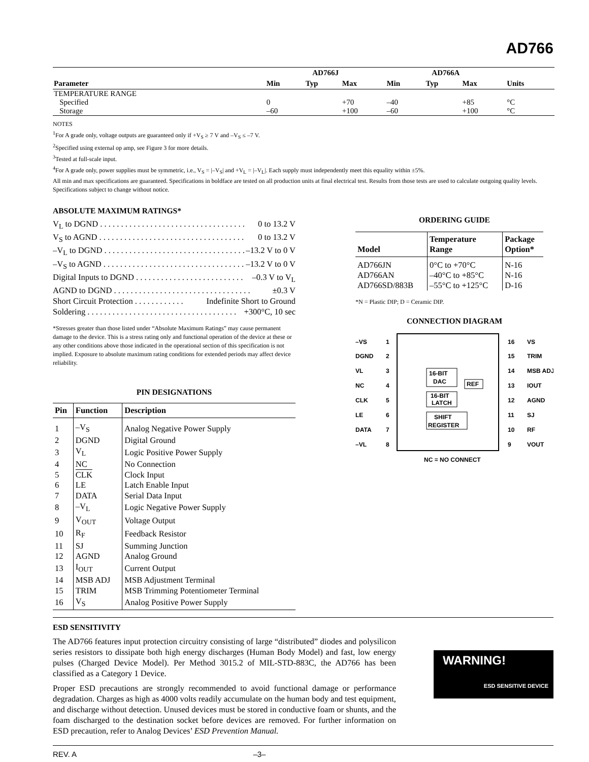AD766
| Parameter | AD766J | | | AD766A | | | Units |
| --- | --- | --- | --- | --- | --- | --- | --- |
| | Min | Typ | Max | Min | Typ | Max | |
| TEMPERATURE RANGE | | | | | | | |
| Specified | 0 | | +70 | –40 | | +85 | °C |
| Storage | –60 | | +100 | –60 | | +100 | °C |
NOTES
<sup>1</sup> For A grade only, voltage outputs are guaranteed only if +V<sub>S</sub> ≥ 7 V and –V<sub>S</sub> ≤ –7 V.
<sup>2</sup> Specified using external op amp, see Figure 3 for more details.
<sup>3</sup> Tested at full-scale input.
<sup>4</sup> For A grade only, power supplies must be symmetric, i.e., V<sub>S</sub> = |–V<sub>S</sub>| and +V<sub>L</sub> = |–V<sub>L</sub>|. Each supply must independently meet this equality within ±5%.
All min and max specifications are guaranteed. Specifications in boldface are tested on all production units at final electrical test. Results from those tests are used to calculate outgoing quality levels.
Specifications subject to change without notice.
ABSOLUTE MAXIMUM RATINGS*
V<sub>L</sub> to DGND . . . . . . . . . . . . . . . . . . . . . . . . . . . . . . . . . . . 0 to 13.2 V
V<sub>S</sub> to AGND . . . . . . . . . . . . . . . . . . . . . . . . . . . . . . . . . . . 0 to 13.2 V
–V<sub>L</sub> to DGND . . . . . . . . . . . . . . . . . . . . . . . . . . . . . . . . . . –13.2 V to 0 V
–V<sub>S</sub> to AGND . . . . . . . . . . . . . . . . . . . . . . . . . . . . . . . . . . –13.2 V to 0 V
Digital Inputs to DGND . . . . . . . . . . . . . . . . . . . . . . . . . . –0.3 V to V<sub>L</sub>
AGND to DGND . . . . . . . . . . . . . . . . . . . . . . . . . . . . . . . . . ±0.3 V
Short Circuit Protection . . . . . . . . . . . . Indefinite Short to Ground
Soldering . . . . . . . . . . . . . . . . . . . . . . . . . . . . . . . . . . . . +300°C, 10 sec
*Stresses greater than those listed under “Absolute Maximum Ratings” may cause permanent damage to the device. This is a stress rating only and functional operation of the device at these or any other conditions above those indicated in the operational section of this specification is not implied. Exposure to absolute maximum rating conditions for extended periods may affect device reliability.
PIN DESIGNATIONS
| Pin | Function | Description |
| --- | --- | --- |
| 1 | –V<sub>S</sub> | Analog Negative Power Supply |
| 2 | DGND | Digital Ground |
| 3 | V<sub>L</sub> | Logic Positive Power Supply |
| 4 | NC | No Connection |
| 5 | CLK | Clock Input |
| 6 | LE | Latch Enable Input |
| 7 | DATA | Serial Data Input |
| 8 | –V<sub>L</sub> | Logic Negative Power Supply |
| 9 | V<sub>OUT</sub> | Voltage Output |
| 10 | R<sub>F</sub> | Feedback Resistor |
| 11 | SJ | Summing Junction |
| 12 | AGND | Analog Ground |
| 13 | I<sub>OUT</sub> | Current Output |
| 14 | MSB ADJ | MSB Adjustment Terminal |
| 15 | TRIM | MSB Trimming Potentiometer Terminal |
| 16 | V<sub>S</sub> | Analog Positive Power Supply |
ORDERING GUIDE
| Model | Temperature Range | Package Option* |
| --- | --- | --- |
| AD766JN | 0°C to +70°C | N-16 |
| AD766AN | –40°C to +85°C | N-16 |
| AD766SD/883B | –55°C to +125°C | D-16 |
*N = Plastic DIP; D = Ceramic DIP.
CONNECTION DIAGRAM
–VS
DGND
VL
NC
CLK
LE
DATA
–VL
1
2
3
4
5
6
7
8
16
15
14
13
12
11
10
9
VS
TRIM
MSB ADJ
IOUT
AGND
SJ
RF
VOUT
16-BIT
DAC
REF
16-BIT
LATCH
SHIFT
REGISTER
NC = NO CONNECT
ESD SENSITIVITY
The AD766 features input protection circuitry consisting of large “distributed” diodes and polysilicon series resistors to dissipate both high energy discharges (Human Body Model) and fast, low energy pulses (Charged Device Model). Per Method 3015.2 of MIL-STD-883C, the AD766 has been classified as a Category 1 Device.
Proper ESD precautions are strongly recommended to avoid functional damage or performance degradation. Charges as high as 4000 volts readily accumulate on the human body and test equipment, and discharge without detection. Unused devices must be stored in conductive foam or shunts, and the foam discharged to the destination socket before devices are removed. For further information on ESD precaution, refer to Analog Devices’ ESD Prevention Manual.
WARNING!
ESD SENSITIVE DEVICE
REV. A –3–